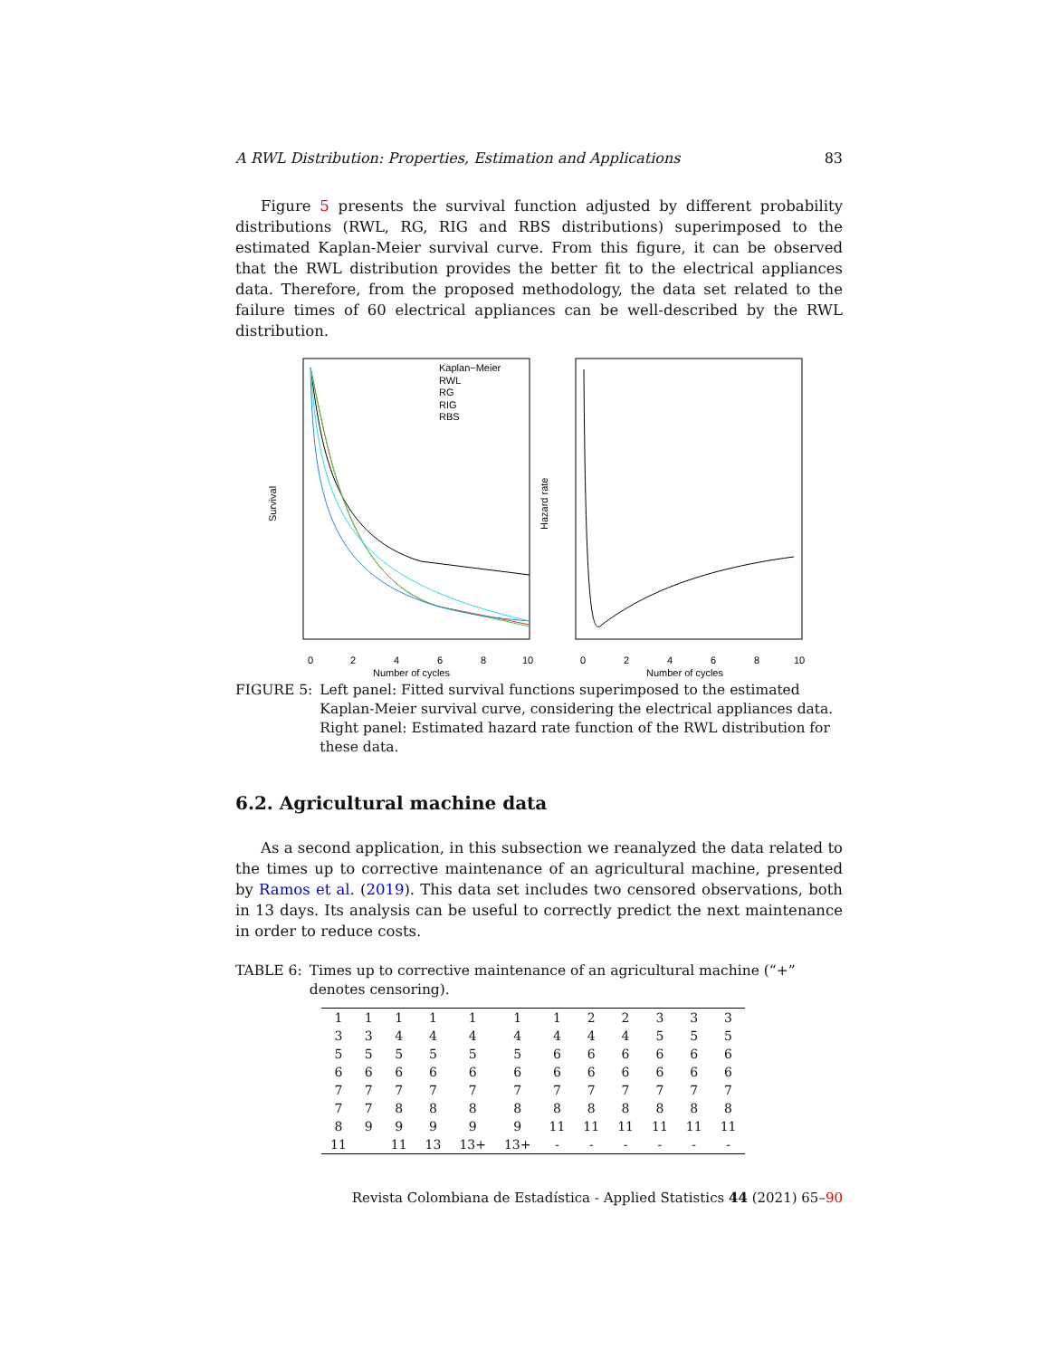A RWL Distribution: Properties, Estimation and Applications 83
Figure 5 presents the survival function adjusted by different probability distributions (RWL, RG, RIG and RBS distributions) superimposed to the estimated Kaplan-Meier survival curve. From this figure, it can be observed that the RWL distribution provides the better fit to the electrical appliances data. Therefore, from the proposed methodology, the data set related to the failure times of 60 electrical appliances can be well-described by the RWL distribution.
Kaplan−Meier
RWL
RG
RIG
RBS
0
2
4
6
8
10
Number of cycles
Survival
0
2
4
6
8
10
Number of cycles
Hazard rate
FIGURE 5: Left panel: Fitted survival functions superimposed to the estimated Kaplan-Meier survival curve, considering the electrical appliances data. Right panel: Estimated hazard rate function of the RWL distribution for these data.
6.2. Agricultural machine data
As a second application, in this subsection we reanalyzed the data related to the times up to corrective maintenance of an agricultural machine, presented by Ramos et al. (2019). This data set includes two censored observations, both in 13 days. Its analysis can be useful to correctly predict the next maintenance in order to reduce costs.
TABLE 6: Times up to corrective maintenance of an agricultural machine (“+” denotes censoring).
| 1 | 1 | 1 | 1 | 1 | 1 | 1 | 2 | 2 | 3 | 3 | 3 |
| 3 | 3 | 4 | 4 | 4 | 4 | 4 | 4 | 4 | 5 | 5 | 5 |
| 5 | 5 | 5 | 5 | 5 | 5 | 6 | 6 | 6 | 6 | 6 | 6 |
| 6 | 6 | 6 | 6 | 6 | 6 | 6 | 6 | 6 | 6 | 6 | 6 |
| 7 | 7 | 7 | 7 | 7 | 7 | 7 | 7 | 7 | 7 | 7 | 7 |
| 7 | 7 | 8 | 8 | 8 | 8 | 8 | 8 | 8 | 8 | 8 | 8 |
| 8 | 9 | 9 | 9 | 9 | 9 | 11 | 11 | 11 | 11 | 11 | 11 |
| 11 | | 11 | 13 | 13+ | 13+ | - | - | - | - | - | - |
Revista Colombiana de Estadística - Applied Statistics 44 (2021) 65–90